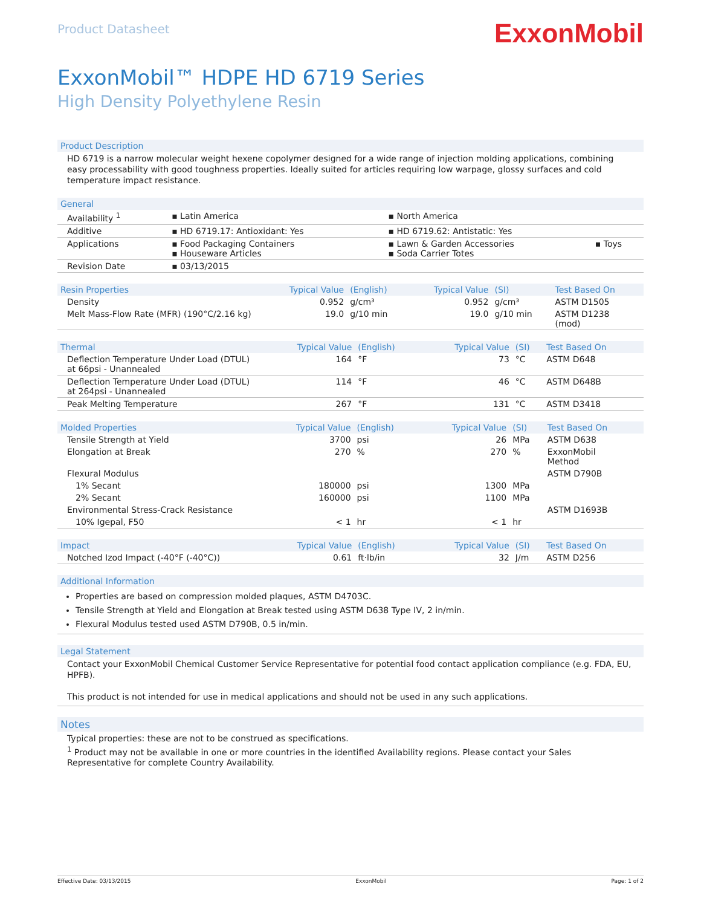Product Datasheet
ExxonMobil
ExxonMobil™ HDPE HD 6719 Series
High Density Polyethylene Resin
Product Description
HD 6719 is a narrow molecular weight hexene copolymer designed for a wide range of injection molding applications, combining easy processability with good toughness properties. Ideally suited for articles requiring low warpage, glossy surfaces and cold temperature impact resistance.
| General | | | |
| --- | --- | --- | --- |
| Availability <sup>1</sup> | ▪ Latin America | ▪ North America | |
| Additive | ▪ HD 6719.17: Antioxidant: Yes | ▪ HD 6719.62: Antistatic: Yes | |
| Applications | ▪ Food Packaging Containers ▪ Houseware Articles | ▪ Lawn & Garden Accessories ▪ Soda Carrier Totes | ▪ Toys |
| Revision Date | ▪ 03/13/2015 | | |
| Resin Properties | Typical Value | (English) | Typical Value | (SI) | Test Based On |
| --- | --- | --- | --- | --- | --- |
| Density | 0.952 | g/cm³ | 0.952 | g/cm³ | ASTM D1505 |
| Melt Mass-Flow Rate (MFR) (190°C/2.16 kg) | 19.0 | g/10 min | 19.0 | g/10 min | ASTM D1238 (mod) |
| Thermal | Typical Value | (English) | Typical Value | (SI) | Test Based On |
| --- | --- | --- | --- | --- | --- |
| Deflection Temperature Under Load (DTUL) at 66psi - Unannealed | 164 | °F | 73 | °C | ASTM D648 |
| Deflection Temperature Under Load (DTUL) at 264psi - Unannealed | 114 | °F | 46 | °C | ASTM D648B |
| Peak Melting Temperature | 267 | °F | 131 | °C | ASTM D3418 |
| Molded Properties | Typical Value | (English) | Typical Value | (SI) | Test Based On |
| --- | --- | --- | --- | --- | --- |
| Tensile Strength at Yield | 3700 | psi | 26 | MPa | ASTM D638 |
| Elongation at Break | 270 | % | 270 | % | ExxonMobil Method |
| Flexural Modulus | | | | | ASTM D790B |
| 1% Secant | 180000 | psi | 1300 | MPa | |
| 2% Secant | 160000 | psi | 1100 | MPa | |
| Environmental Stress-Crack Resistance | | | | | ASTM D1693B |
| 10% Igepal, F50 | < 1 | hr | < 1 | hr | |
| Impact | Typical Value | (English) | Typical Value | (SI) | Test Based On |
| --- | --- | --- | --- | --- | --- |
| Notched Izod Impact (-40°F (-40°C)) | 0.61 | ft·lb/in | 32 | J/m | ASTM D256 |
Additional Information
Properties are based on compression molded plaques, ASTM D4703C.
Tensile Strength at Yield and Elongation at Break tested using ASTM D638 Type IV, 2 in/min.
Flexural Modulus tested used ASTM D790B, 0.5 in/min.
Legal Statement
Contact your ExxonMobil Chemical Customer Service Representative for potential food contact application compliance (e.g. FDA, EU, HPFB).
This product is not intended for use in medical applications and should not be used in any such applications.
Notes
Typical properties: these are not to be construed as specifications.
<sup>1</sup> Product may not be available in one or more countries in the identified Availability regions. Please contact your Sales Representative for complete Country Availability.
Effective Date: 03/13/2015 ExxonMobil Page: 1 of 2